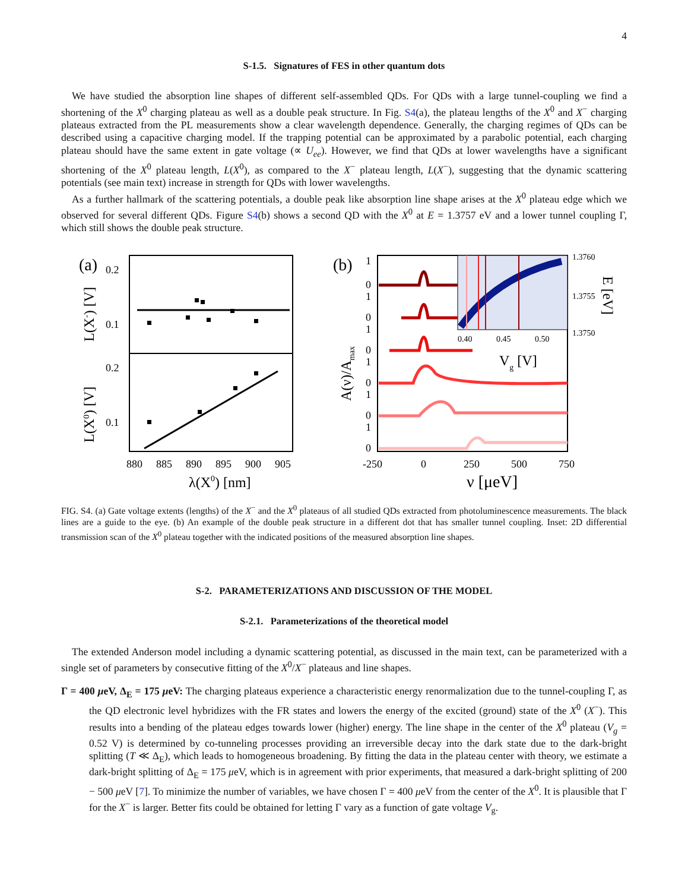4
S-1.5. Signatures of FES in other quantum dots
We have studied the absorption line shapes of different self-assembled QDs. For QDs with a large tunnel-coupling we find a shortening of the X<sup>0</sup> charging plateau as well as a double peak structure. In Fig. S4(a), the plateau lengths of the X<sup>0</sup> and X<sup>−</sup> charging plateaus extracted from the PL measurements show a clear wavelength dependence. Generally, the charging regimes of QDs can be described using a capacitive charging model. If the trapping potential can be approximated by a parabolic potential, each charging plateau should have the same extent in gate voltage (∝ U<sub>ee</sub>). However, we find that QDs at lower wavelengths have a significant shortening of the X<sup>0</sup> plateau length, L(X<sup>0</sup>), as compared to the X<sup>−</sup> plateau length, L(X<sup>−</sup>), suggesting that the dynamic scattering potentials (see main text) increase in strength for QDs with lower wavelengths.
As a further hallmark of the scattering potentials, a double peak like absorption line shape arises at the X<sup>0</sup> plateau edge which we observed for several different QDs. Figure S4(b) shows a second QD with the X<sup>0</sup> at E = 1.3757 eV and a lower tunnel coupling Γ, which still shows the double peak structure.
(a)
0.2
0.1
0.2
0.1
880
885
890
895
900
905
λ(X0) [nm]
L(X-) [V]
L(X0) [V]
(b)
0.40
0.45
0.50
1.3760
1.3755
1.3750
Vg [V]
E [eV]
A(ν)/Amax
1
0
1
0
1
0
1
0
1
0
1
0
-250
0
250
500
750
ν [μeV]
FIG. S4. (a) Gate voltage extents (lengths) of the X<sup>−</sup> and the X<sup>0</sup> plateaus of all studied QDs extracted from photoluminescence measurements. The black lines are a guide to the eye. (b) An example of the double peak structure in a different dot that has smaller tunnel coupling. Inset: 2D differential transmission scan of the X<sup>0</sup> plateau together with the indicated positions of the measured absorption line shapes.
S-2. PARAMETERIZATIONS AND DISCUSSION OF THE MODEL
S-2.1. Parameterizations of the theoretical model
The extended Anderson model including a dynamic scattering potential, as discussed in the main text, can be parameterized with a single set of parameters by consecutive fitting of the X<sup>0</sup>/X<sup>−</sup> plateaus and line shapes.
Γ = 400 μeV, Δ<sub>E</sub> = 175 μeV: The charging plateaus experience a characteristic energy renormalization due to the tunnel-coupling Γ, as the QD electronic level hybridizes with the FR states and lowers the energy of the excited (ground) state of the X<sup>0</sup> (X<sup>−</sup>). This results into a bending of the plateau edges towards lower (higher) energy. The line shape in the center of the X<sup>0</sup> plateau (V<sub>g</sub> = 0.52 V) is determined by co-tunneling processes providing an irreversible decay into the dark state due to the dark-bright splitting (T ≪ Δ<sub>E</sub>), which leads to homogeneous broadening. By fitting the data in the plateau center with theory, we estimate a dark-bright splitting of Δ<sub>E</sub> = 175 μeV, which is in agreement with prior experiments, that measured a dark-bright splitting of 200 − 500 μeV [7]. To minimize the number of variables, we have chosen Γ = 400 μeV from the center of the X<sup>0</sup>. It is plausible that Γ for the X<sup>−</sup> is larger. Better fits could be obtained for letting Γ vary as a function of gate voltage V<sub>g</sub>.